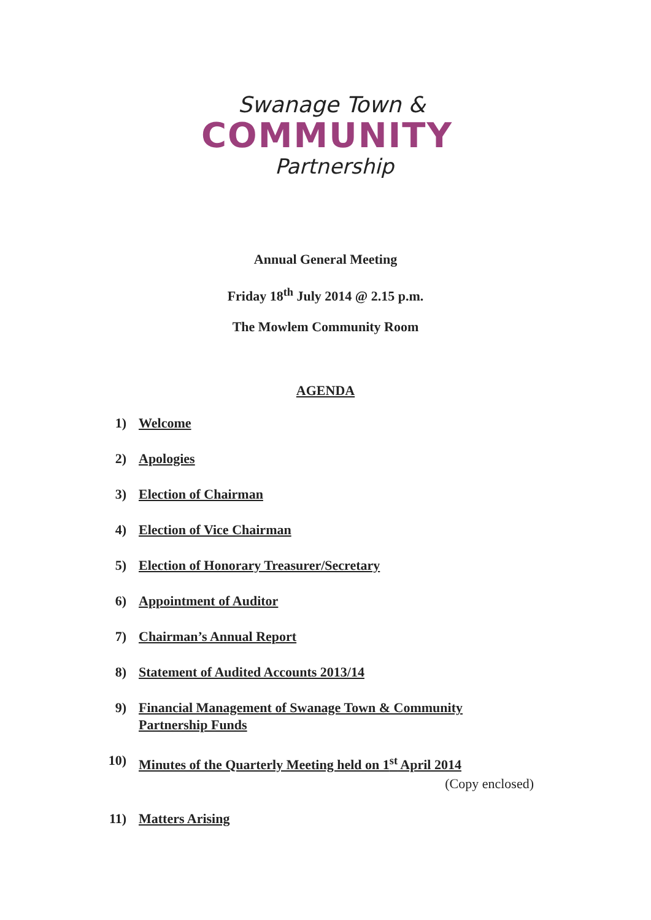Swanage Town &
COMMUNITY
Partnership
Annual General Meeting
Friday 18<sup>th</sup> July 2014 @ 2.15 p.m.
The Mowlem Community Room
AGENDA
1) Welcome
2) Apologies
3) Election of Chairman
4) Election of Vice Chairman
5) Election of Honorary Treasurer/Secretary
6) Appointment of Auditor
7) Chairman’s Annual Report
8) Statement of Audited Accounts 2013/14
9) Financial Management of Swanage Town & Community Partnership Funds
10) Minutes of the Quarterly Meeting held on 1<sup>st</sup> April 2014
(Copy enclosed)
11) Matters Arising